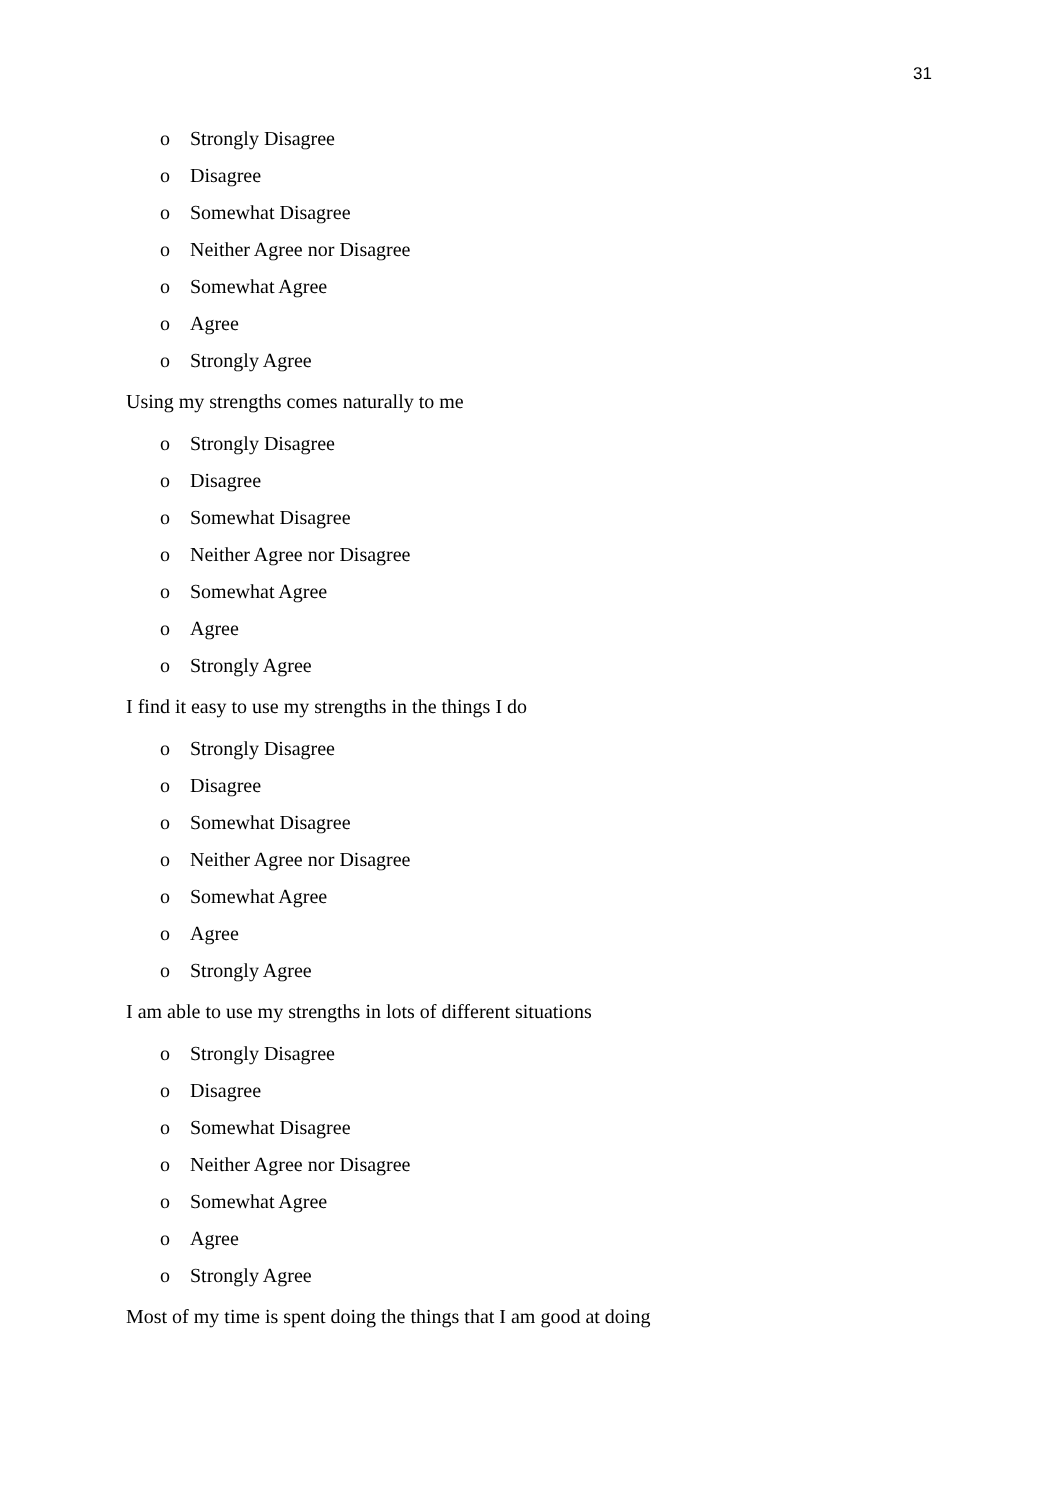31
o Strongly Disagree
o Disagree
o Somewhat Disagree
o Neither Agree nor Disagree
o Somewhat Agree
o Agree
o Strongly Agree
Using my strengths comes naturally to me
o Strongly Disagree
o Disagree
o Somewhat Disagree
o Neither Agree nor Disagree
o Somewhat Agree
o Agree
o Strongly Agree
I find it easy to use my strengths in the things I do
o Strongly Disagree
o Disagree
o Somewhat Disagree
o Neither Agree nor Disagree
o Somewhat Agree
o Agree
o Strongly Agree
I am able to use my strengths in lots of different situations
o Strongly Disagree
o Disagree
o Somewhat Disagree
o Neither Agree nor Disagree
o Somewhat Agree
o Agree
o Strongly Agree
Most of my time is spent doing the things that I am good at doing